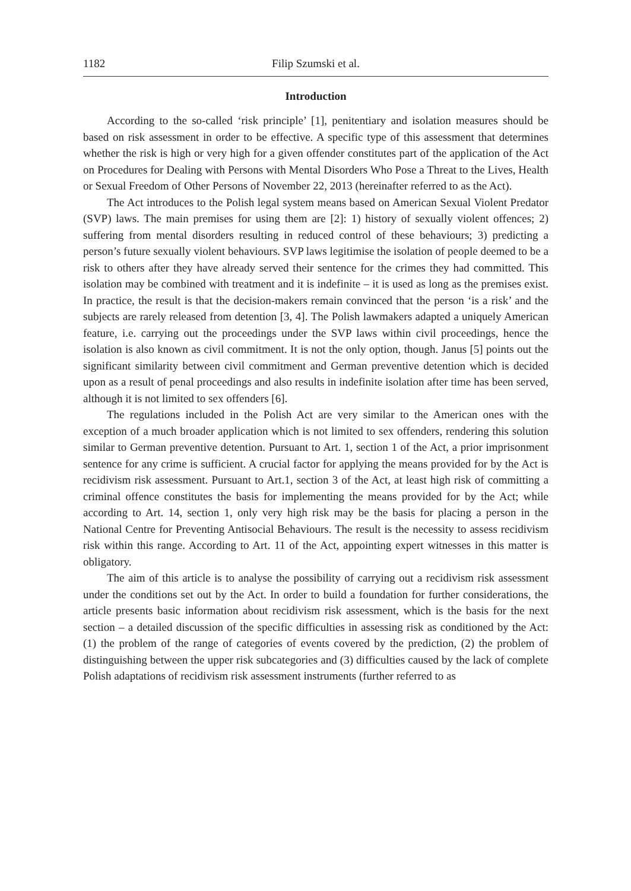1182 Filip Szumski et al.
Introduction
According to the so-called ‘risk principle’ [1], penitentiary and isolation measures should be based on risk assessment in order to be effective. A specific type of this assessment that determines whether the risk is high or very high for a given offender constitutes part of the application of the Act on Procedures for Dealing with Persons with Mental Disorders Who Pose a Threat to the Lives, Health or Sexual Freedom of Other Persons of November 22, 2013 (hereinafter referred to as the Act).
The Act introduces to the Polish legal system means based on American Sexual Violent Predator (SVP) laws. The main premises for using them are [2]: 1) history of sexually violent offences; 2) suffering from mental disorders resulting in reduced control of these behaviours; 3) predicting a person’s future sexually violent behaviours. SVP laws legitimise the isolation of people deemed to be a risk to others after they have already served their sentence for the crimes they had committed. This isolation may be combined with treatment and it is indefinite – it is used as long as the premises exist. In practice, the result is that the decision-makers remain convinced that the person ‘is a risk’ and the subjects are rarely released from detention [3, 4]. The Polish lawmakers adapted a uniquely American feature, i.e. carrying out the proceedings under the SVP laws within civil proceedings, hence the isolation is also known as civil commitment. It is not the only option, though. Janus [5] points out the significant similarity between civil commitment and German preventive detention which is decided upon as a result of penal proceedings and also results in indefinite isolation after time has been served, although it is not limited to sex offenders [6].
The regulations included in the Polish Act are very similar to the American ones with the exception of a much broader application which is not limited to sex offenders, rendering this solution similar to German preventive detention. Pursuant to Art. 1, section 1 of the Act, a prior imprisonment sentence for any crime is sufficient. A crucial factor for applying the means provided for by the Act is recidivism risk assessment. Pursuant to Art.1, section 3 of the Act, at least high risk of committing a criminal offence constitutes the basis for implementing the means provided for by the Act; while according to Art. 14, section 1, only very high risk may be the basis for placing a person in the National Centre for Preventing Antisocial Behaviours. The result is the necessity to assess recidivism risk within this range. According to Art. 11 of the Act, appointing expert witnesses in this matter is obligatory.
The aim of this article is to analyse the possibility of carrying out a recidivism risk assessment under the conditions set out by the Act. In order to build a foundation for further considerations, the article presents basic information about recidivism risk assessment, which is the basis for the next section – a detailed discussion of the specific difficulties in assessing risk as conditioned by the Act: (1) the problem of the range of categories of events covered by the prediction, (2) the problem of distinguishing between the upper risk subcategories and (3) difficulties caused by the lack of complete Polish adaptations of recidivism risk assessment instruments (further referred to as